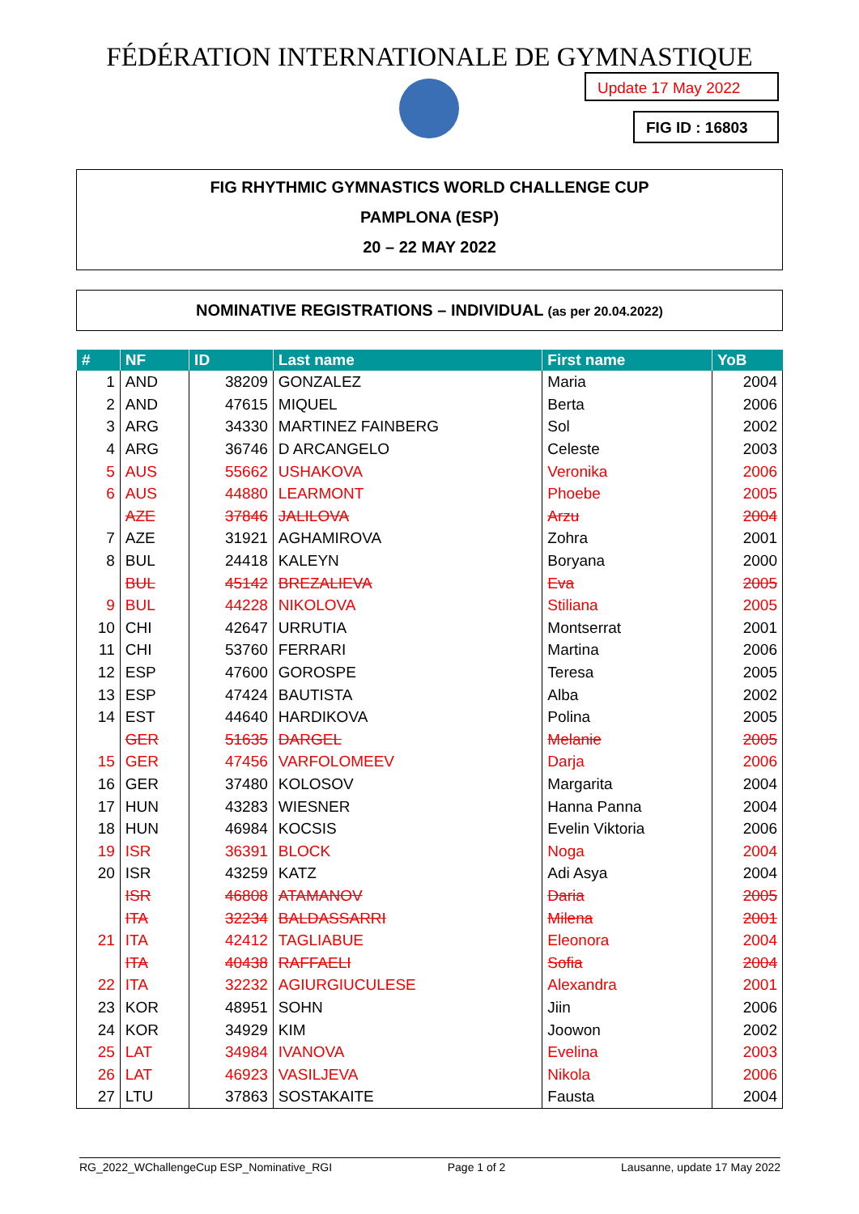FÉDÉRATION INTERNATIONALE DE GYMNASTIQUE
Update 17 May 2022
FIG ID : 16803
FIG RHYTHMIC GYMNASTICS WORLD CHALLENGE CUP
PAMPLONA (ESP)
20 – 22 MAY 2022
NOMINATIVE REGISTRATIONS – INDIVIDUAL (as per 20.04.2022)
| # | NF | ID | Last name | First name | YoB |
| --- | --- | --- | --- | --- | --- |
| 1 | AND | 38209 | GONZALEZ | Maria | 2004 |
| 2 | AND | 47615 | MIQUEL | Berta | 2006 |
| 3 | ARG | 34330 | MARTINEZ FAINBERG | Sol | 2002 |
| 4 | ARG | 36746 | D ARCANGELO | Celeste | 2003 |
| 5 | AUS | 55662 | USHAKOVA | Veronika | 2006 |
| 6 | AUS | 44880 | LEARMONT | Phoebe | 2005 |
| | AZE | 37846 | JALILOVA | Arzu | 2004 |
| 7 | AZE | 31921 | AGHAMIROVA | Zohra | 2001 |
| 8 | BUL | 24418 | KALEYN | Boryana | 2000 |
| | BUL | 45142 | BREZALIEVA | Eva | 2005 |
| 9 | BUL | 44228 | NIKOLOVA | Stiliana | 2005 |
| 10 | CHI | 42647 | URRUTIA | Montserrat | 2001 |
| 11 | CHI | 53760 | FERRARI | Martina | 2006 |
| 12 | ESP | 47600 | GOROSPE | Teresa | 2005 |
| 13 | ESP | 47424 | BAUTISTA | Alba | 2002 |
| 14 | EST | 44640 | HARDIKOVA | Polina | 2005 |
| | GER | 51635 | DARGEL | Melanie | 2005 |
| 15 | GER | 47456 | VARFOLOMEEV | Darja | 2006 |
| 16 | GER | 37480 | KOLOSOV | Margarita | 2004 |
| 17 | HUN | 43283 | WIESNER | Hanna Panna | 2004 |
| 18 | HUN | 46984 | KOCSIS | Evelin Viktoria | 2006 |
| 19 | ISR | 36391 | BLOCK | Noga | 2004 |
| 20 | ISR | 43259 | KATZ | Adi Asya | 2004 |
| | ISR | 46808 | ATAMANOV | Daria | 2005 |
| | ITA | 32234 | BALDASSARRI | Milena | 2001 |
| 21 | ITA | 42412 | TAGLIABUE | Eleonora | 2004 |
| | ITA | 40438 | RAFFAELI | Sofia | 2004 |
| 22 | ITA | 32232 | AGIURGIUCULESE | Alexandra | 2001 |
| 23 | KOR | 48951 | SOHN | Jiin | 2006 |
| 24 | KOR | 34929 | KIM | Joowon | 2002 |
| 25 | LAT | 34984 | IVANOVA | Evelina | 2003 |
| 26 | LAT | 46923 | VASILJEVA | Nikola | 2006 |
| 27 | LTU | 37863 | SOSTAKAITE | Fausta | 2004 |
RG_2022_WChallengeCup ESP_Nominative_RGI Page 1 of 2 Lausanne, update 17 May 2022